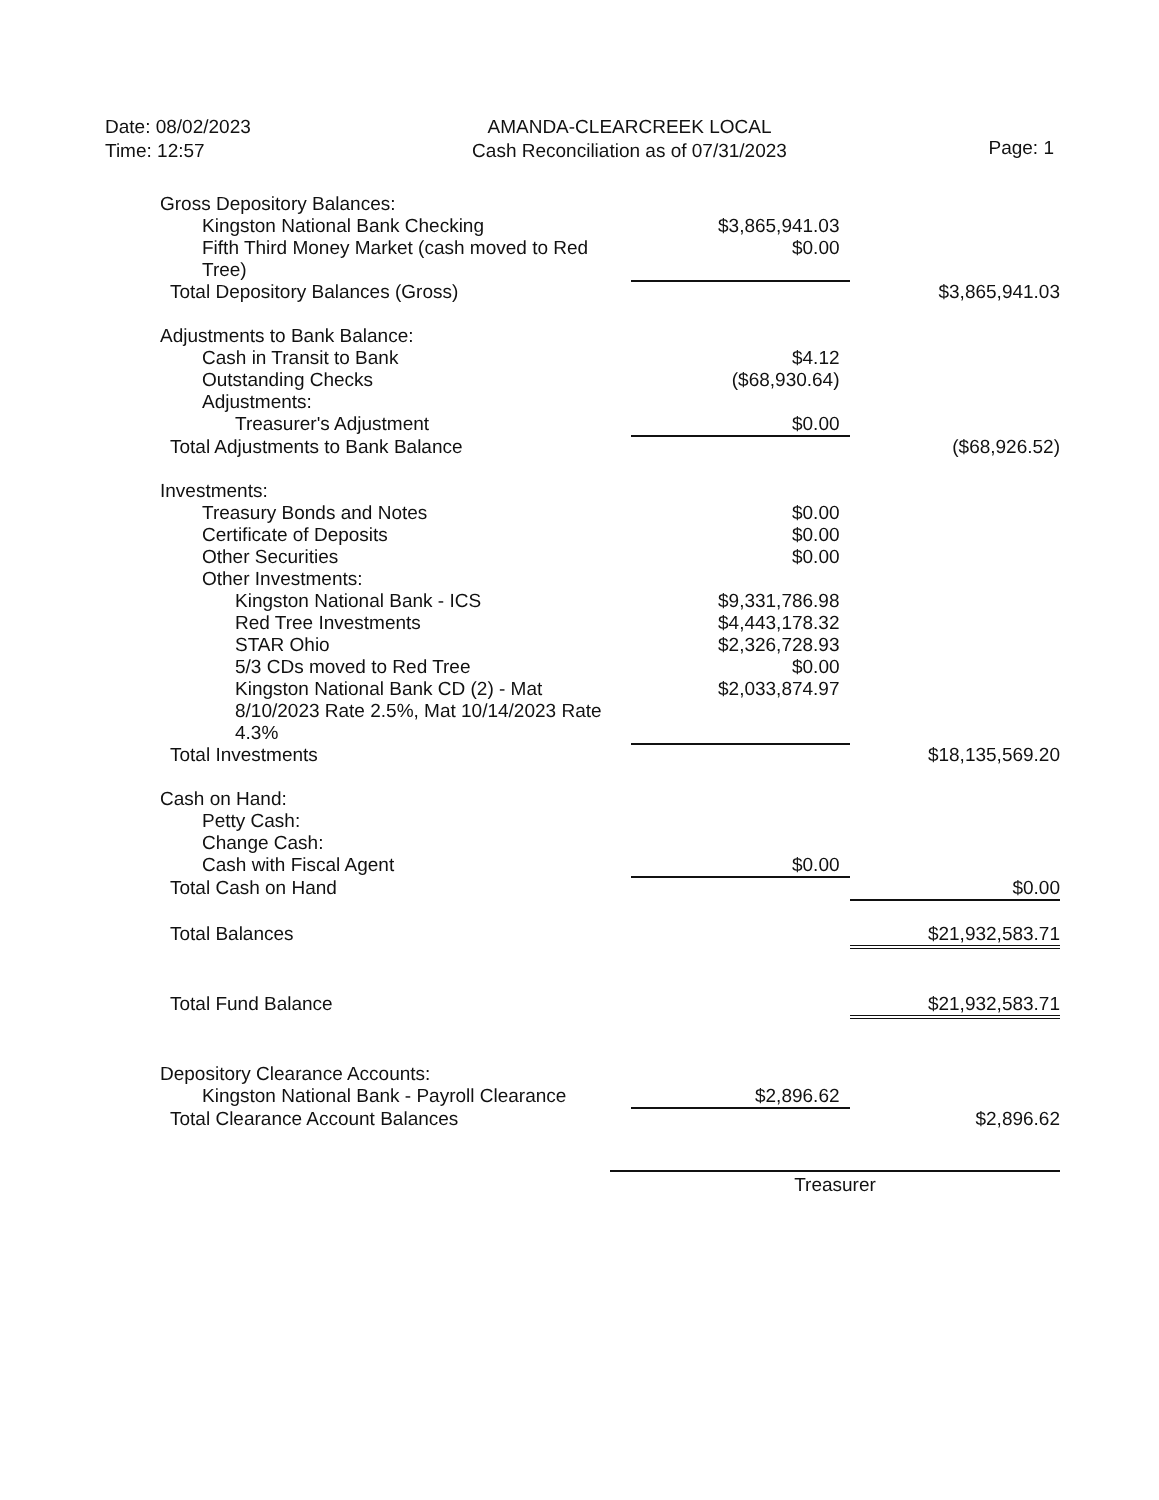Date: 08/02/2023
Time: 12:57
AMANDA-CLEARCREEK LOCAL
Cash Reconciliation as of 07/31/2023
Page: 1
| Gross Depository Balances: | | |
| Kingston National Bank Checking | $3,865,941.03 | |
| Fifth Third Money Market (cash moved to Red Tree) | $0.00 | |
| Total Depository Balances (Gross) | | $3,865,941.03 |
| Adjustments to Bank Balance: | | |
| Cash in Transit to Bank | $4.12 | |
| Outstanding Checks | ($68,930.64) | |
| Adjustments: | | |
| Treasurer's Adjustment | $0.00 | |
| Total Adjustments to Bank Balance | | ($68,926.52) |
| Investments: | | |
| Treasury Bonds and Notes | $0.00 | |
| Certificate of Deposits | $0.00 | |
| Other Securities | $0.00 | |
| Other Investments: | | |
| Kingston National Bank - ICS | $9,331,786.98 | |
| Red Tree Investments | $4,443,178.32 | |
| STAR Ohio | $2,326,728.93 | |
| 5/3 CDs moved to Red Tree | $0.00 | |
| Kingston National Bank CD (2) - Mat 8/10/2023 Rate 2.5%, Mat 10/14/2023 Rate 4.3% | $2,033,874.97 | |
| Total Investments | | $18,135,569.20 |
| Cash on Hand: | | |
| Petty Cash: | | |
| Change Cash: | | |
| Cash with Fiscal Agent | $0.00 | |
| Total Cash on Hand | | $0.00 |
| Total Balances | | $21,932,583.71 |
| Total Fund Balance | | $21,932,583.71 |
| Depository Clearance Accounts: | | |
| Kingston National Bank - Payroll Clearance | $2,896.62 | |
| Total Clearance Account Balances | | $2,896.62 |
Treasurer